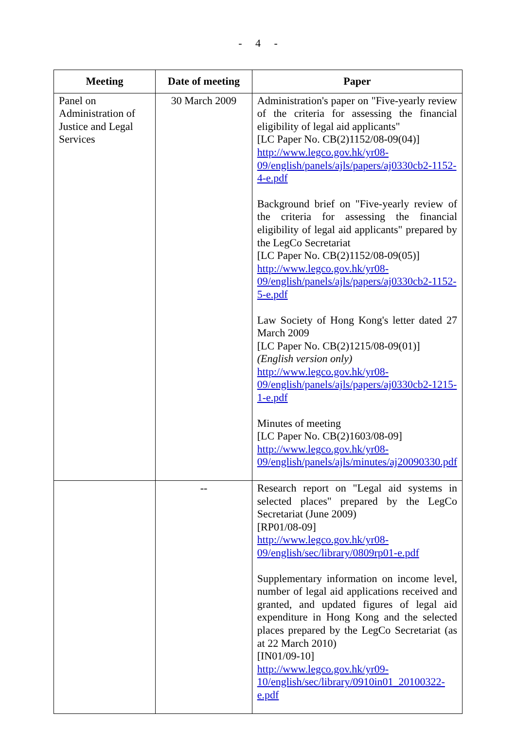- 4 -
| Meeting | Date of meeting | Paper |
| --- | --- | --- |
| Panel on Administration of Justice and Legal Services | 30 March 2009 | Administration's paper on "Five-yearly review of the criteria for assessing the financial eligibility of legal aid applicants" [LC Paper No. CB(2)1152/08-09(04)] http://www.legco.gov.hk/yr08-09/english/panels/ajls/papers/aj0330cb2-1152-4-e.pdf Background brief on "Five-yearly review of the criteria for assessing the financial eligibility of legal aid applicants" prepared by the LegCo Secretariat [LC Paper No. CB(2)1152/08-09(05)] http://www.legco.gov.hk/yr08-09/english/panels/ajls/papers/aj0330cb2-1152-5-e.pdf Law Society of Hong Kong's letter dated 27 March 2009 [LC Paper No. CB(2)1215/08-09(01)] (English version only) http://www.legco.gov.hk/yr08-09/english/panels/ajls/papers/aj0330cb2-1215-1-e.pdf Minutes of meeting [LC Paper No. CB(2)1603/08-09] http://www.legco.gov.hk/yr08-09/english/panels/ajls/minutes/aj20090330.pdf |
| | -- | Research report on "Legal aid systems in selected places" prepared by the LegCo Secretariat (June 2009) [RP01/08-09] http://www.legco.gov.hk/yr08-09/english/sec/library/0809rp01-e.pdf Supplementary information on income level, number of legal aid applications received and granted, and updated figures of legal aid expenditure in Hong Kong and the selected places prepared by the LegCo Secretariat (as at 22 March 2010) [IN01/09-10] http://www.legco.gov.hk/yr09-10/english/sec/library/0910in01_20100322-e.pdf |